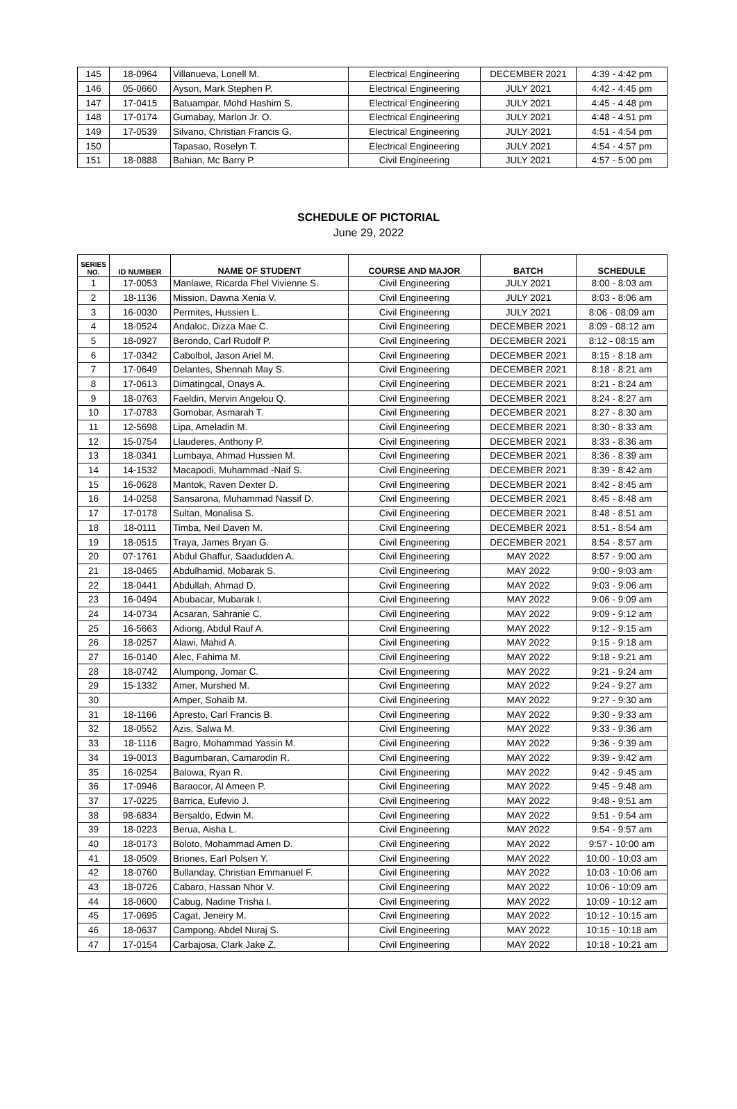| 145 | 18-0964 | Villanueva, Lonell M. | Electrical Engineering | DECEMBER 2021 | 4:39 - 4:42 pm |
| 146 | 05-0660 | Ayson, Mark Stephen P. | Electrical Engineering | JULY 2021 | 4:42 - 4:45 pm |
| 147 | 17-0415 | Batuampar, Mohd Hashim S. | Electrical Engineering | JULY 2021 | 4:45 - 4:48 pm |
| 148 | 17-0174 | Gumabay, Marlon Jr. O. | Electrical Engineering | JULY 2021 | 4:48 - 4:51 pm |
| 149 | 17-0539 | Silvano, Christian Francis G. | Electrical Engineering | JULY 2021 | 4:51 - 4:54 pm |
| 150 | | Tapasao, Roselyn T. | Electrical Engineering | JULY 2021 | 4:54 - 4:57 pm |
| 151 | 18-0888 | Bahian, Mc Barry P. | Civil Engineering | JULY 2021 | 4:57 - 5:00 pm |
SCHEDULE OF PICTORIAL
June 29, 2022
| SERIES NO. | ID NUMBER | NAME OF STUDENT | COURSE AND MAJOR | BATCH | SCHEDULE |
| --- | --- | --- | --- | --- | --- |
| 1 | 17-0053 | Manlawe, Ricarda Fhel Vivienne S. | Civil Engineering | JULY 2021 | 8:00 - 8:03 am |
| 2 | 18-1136 | Mission, Dawna Xenia V. | Civil Engineering | JULY 2021 | 8:03 - 8:06 am |
| 3 | 16-0030 | Permites, Hussien L. | Civil Engineering | JULY 2021 | 8:06 - 08:09 am |
| 4 | 18-0524 | Andaloc, Dizza Mae C. | Civil Engineering | DECEMBER 2021 | 8:09 - 08:12 am |
| 5 | 18-0927 | Berondo, Carl Rudolf P. | Civil Engineering | DECEMBER 2021 | 8:12 - 08:15 am |
| 6 | 17-0342 | Cabolbol, Jason Ariel M. | Civil Engineering | DECEMBER 2021 | 8:15 - 8:18 am |
| 7 | 17-0649 | Delantes, Shennah May S. | Civil Engineering | DECEMBER 2021 | 8:18 - 8:21 am |
| 8 | 17-0613 | Dimatingcal, Onays A. | Civil Engineering | DECEMBER 2021 | 8:21 - 8:24 am |
| 9 | 18-0763 | Faeldin, Mervin Angelou Q. | Civil Engineering | DECEMBER 2021 | 8:24 - 8:27 am |
| 10 | 17-0783 | Gomobar, Asmarah T. | Civil Engineering | DECEMBER 2021 | 8:27 - 8:30 am |
| 11 | 12-5698 | Lipa, Ameladin M. | Civil Engineering | DECEMBER 2021 | 8:30 - 8:33 am |
| 12 | 15-0754 | Llauderes, Anthony P. | Civil Engineering | DECEMBER 2021 | 8:33 - 8:36 am |
| 13 | 18-0341 | Lumbaya, Ahmad Hussien M. | Civil Engineering | DECEMBER 2021 | 8:36 - 8:39 am |
| 14 | 14-1532 | Macapodi, Muhammad -Naif S. | Civil Engineering | DECEMBER 2021 | 8:39 - 8:42 am |
| 15 | 16-0628 | Mantok, Raven Dexter D. | Civil Engineering | DECEMBER 2021 | 8:42 - 8:45 am |
| 16 | 14-0258 | Sansarona, Muhammad Nassif D. | Civil Engineering | DECEMBER 2021 | 8:45 - 8:48 am |
| 17 | 17-0178 | Sultan, Monalisa S. | Civil Engineering | DECEMBER 2021 | 8:48 - 8:51 am |
| 18 | 18-0111 | Timba, Neil Daven M. | Civil Engineering | DECEMBER 2021 | 8:51 - 8:54 am |
| 19 | 18-0515 | Traya, James Bryan G. | Civil Engineering | DECEMBER 2021 | 8:54 - 8:57 am |
| 20 | 07-1761 | Abdul Ghaffur, Saadudden A. | Civil Engineering | MAY 2022 | 8:57 - 9:00 am |
| 21 | 18-0465 | Abdulhamid, Mobarak S. | Civil Engineering | MAY 2022 | 9:00 - 9:03 am |
| 22 | 18-0441 | Abdullah, Ahmad D. | Civil Engineering | MAY 2022 | 9:03 - 9:06 am |
| 23 | 16-0494 | Abubacar, Mubarak I. | Civil Engineering | MAY 2022 | 9:06 - 9:09 am |
| 24 | 14-0734 | Acsaran, Sahranie C. | Civil Engineering | MAY 2022 | 9:09 - 9:12 am |
| 25 | 16-5663 | Adiong, Abdul Rauf A. | Civil Engineering | MAY 2022 | 9:12 - 9:15 am |
| 26 | 18-0257 | Alawi, Mahid A. | Civil Engineering | MAY 2022 | 9:15 - 9:18 am |
| 27 | 16-0140 | Alec, Fahima M. | Civil Engineering | MAY 2022 | 9:18 - 9:21 am |
| 28 | 18-0742 | Alumpong, Jomar C. | Civil Engineering | MAY 2022 | 9:21 - 9:24 am |
| 29 | 15-1332 | Amer, Murshed M. | Civil Engineering | MAY 2022 | 9:24 - 9:27 am |
| 30 | | Amper, Sohaib M. | Civil Engineering | MAY 2022 | 9:27 - 9:30 am |
| 31 | 18-1166 | Apresto, Carl Francis B. | Civil Engineering | MAY 2022 | 9:30 - 9:33 am |
| 32 | 18-0552 | Azis, Salwa M. | Civil Engineering | MAY 2022 | 9:33 - 9:36 am |
| 33 | 18-1116 | Bagro, Mohammad Yassin M. | Civil Engineering | MAY 2022 | 9:36 - 9:39 am |
| 34 | 19-0013 | Bagumbaran, Camarodin R. | Civil Engineering | MAY 2022 | 9:39 - 9:42 am |
| 35 | 16-0254 | Balowa, Ryan R. | Civil Engineering | MAY 2022 | 9:42 - 9:45 am |
| 36 | 17-0946 | Baraocor, Al Ameen P. | Civil Engineering | MAY 2022 | 9:45 - 9:48 am |
| 37 | 17-0225 | Barrica, Eufevio J. | Civil Engineering | MAY 2022 | 9:48 - 9:51 am |
| 38 | 98-6834 | Bersaldo, Edwin M. | Civil Engineering | MAY 2022 | 9:51 - 9:54 am |
| 39 | 18-0223 | Berua, Aisha L. | Civil Engineering | MAY 2022 | 9:54 - 9:57 am |
| 40 | 18-0173 | Boloto, Mohammad Amen D. | Civil Engineering | MAY 2022 | 9:57 - 10:00 am |
| 41 | 18-0509 | Briones, Earl Polsen Y. | Civil Engineering | MAY 2022 | 10:00 - 10:03 am |
| 42 | 18-0760 | Bullanday, Christian Emmanuel F. | Civil Engineering | MAY 2022 | 10:03 - 10:06 am |
| 43 | 18-0726 | Cabaro, Hassan Nhor V. | Civil Engineering | MAY 2022 | 10:06 - 10:09 am |
| 44 | 18-0600 | Cabug, Nadine Trisha I. | Civil Engineering | MAY 2022 | 10:09 - 10:12 am |
| 45 | 17-0695 | Cagat, Jeneiry M. | Civil Engineering | MAY 2022 | 10:12 - 10:15 am |
| 46 | 18-0637 | Campong, Abdel Nuraj S. | Civil Engineering | MAY 2022 | 10:15 - 10:18 am |
| 47 | 17-0154 | Carbajosa, Clark Jake Z. | Civil Engineering | MAY 2022 | 10:18 - 10:21 am |